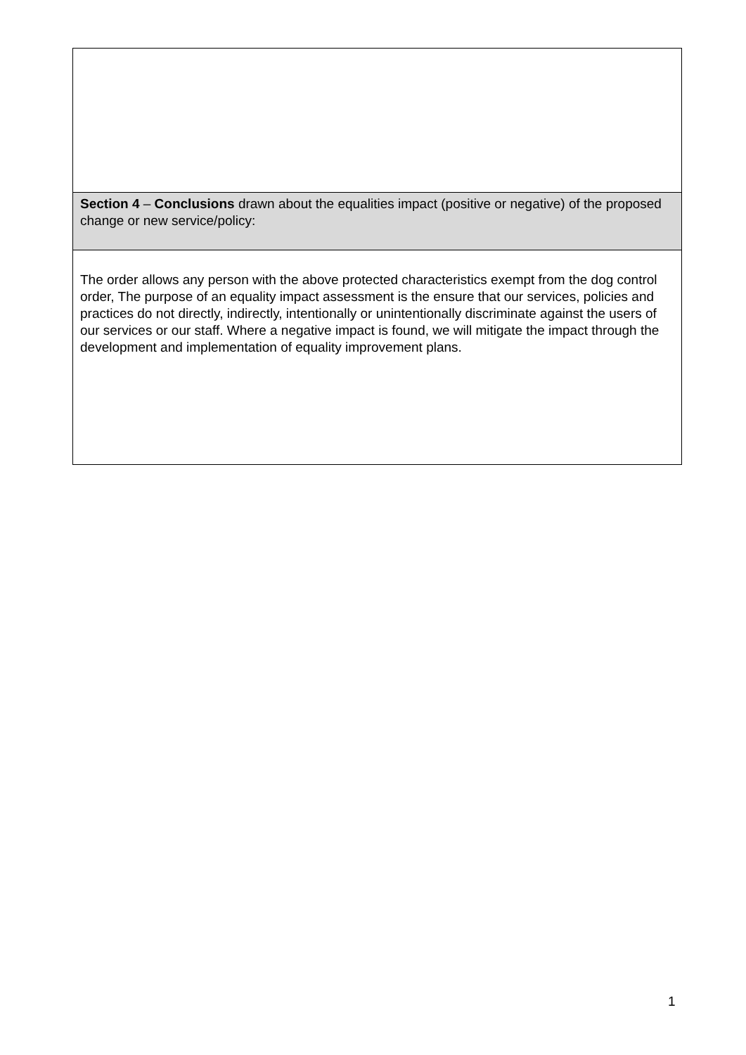| Section 4 – Conclusions drawn about the equalities impact (positive or negative) of the proposed change or new service/policy: |
| The order allows any person with the above protected characteristics exempt from the dog control order, The purpose of an equality impact assessment is the ensure that our services, policies and practices do not directly, indirectly, intentionally or unintentionally discriminate against the users of our services or our staff. Where a negative impact is found, we will mitigate the impact through the development and implementation of equality improvement plans. |
1